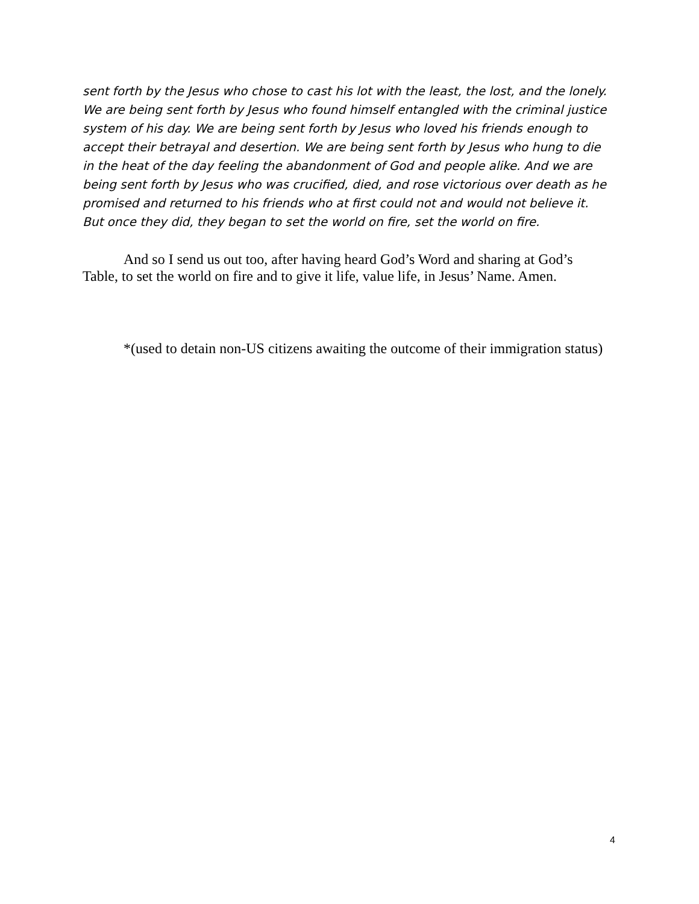sent forth by the Jesus who chose to cast his lot with the least, the lost, and the lonely. We are being sent forth by Jesus who found himself entangled with the criminal justice system of his day. We are being sent forth by Jesus who loved his friends enough to accept their betrayal and desertion. We are being sent forth by Jesus who hung to die in the heat of the day feeling the abandonment of God and people alike. And we are being sent forth by Jesus who was crucified, died, and rose victorious over death as he promised and returned to his friends who at first could not and would not believe it. But once they did, they began to set the world on fire, set the world on fire.
And so I send us out too, after having heard God’s Word and sharing at God’s Table, to set the world on fire and to give it life, value life, in Jesus’ Name. Amen.
*(used to detain non-US citizens awaiting the outcome of their immigration status)
4